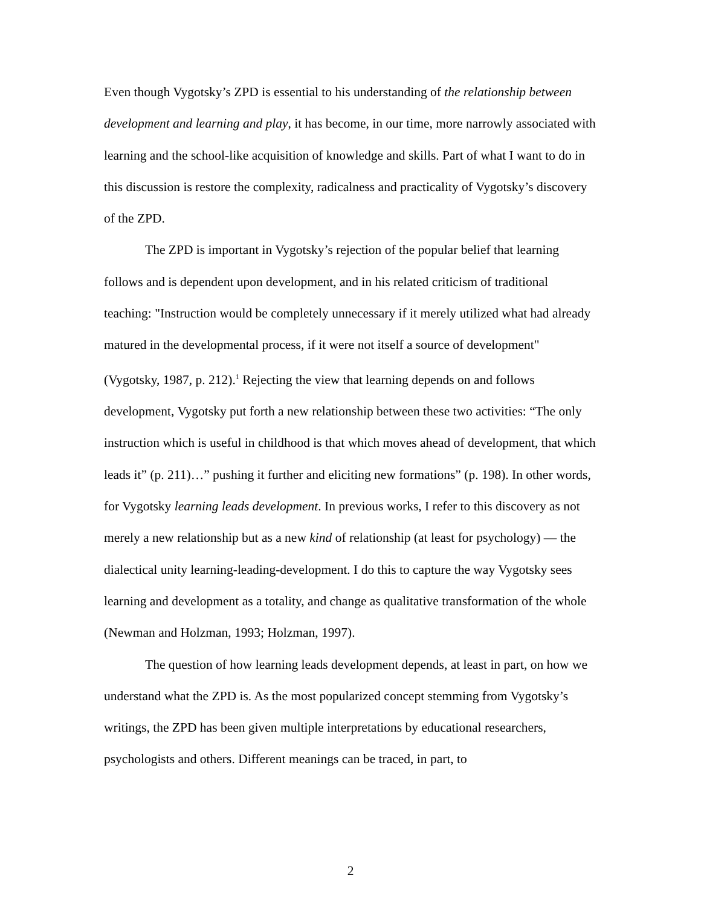Even though Vygotsky’s ZPD is essential to his understanding of the relationship between development and learning and play, it has become, in our time, more narrowly associated with learning and the school-like acquisition of knowledge and skills. Part of what I want to do in this discussion is restore the complexity, radicalness and practicality of Vygotsky’s discovery of the ZPD.
The ZPD is important in Vygotsky’s rejection of the popular belief that learning follows and is dependent upon development, and in his related criticism of traditional teaching: "Instruction would be completely unnecessary if it merely utilized what had already matured in the developmental process, if it were not itself a source of development" (Vygotsky, 1987, p. 212).<sup>1</sup> Rejecting the view that learning depends on and follows development, Vygotsky put forth a new relationship between these two activities: “The only instruction which is useful in childhood is that which moves ahead of development, that which leads it” (p. 211)…” pushing it further and eliciting new formations” (p. 198). In other words, for Vygotsky learning leads development. In previous works, I refer to this discovery as not merely a new relationship but as a new kind of relationship (at least for psychology) — the dialectical unity learning-leading-development. I do this to capture the way Vygotsky sees learning and development as a totality, and change as qualitative transformation of the whole (Newman and Holzman, 1993; Holzman, 1997).
The question of how learning leads development depends, at least in part, on how we understand what the ZPD is. As the most popularized concept stemming from Vygotsky’s writings, the ZPD has been given multiple interpretations by educational researchers, psychologists and others. Different meanings can be traced, in part, to
2